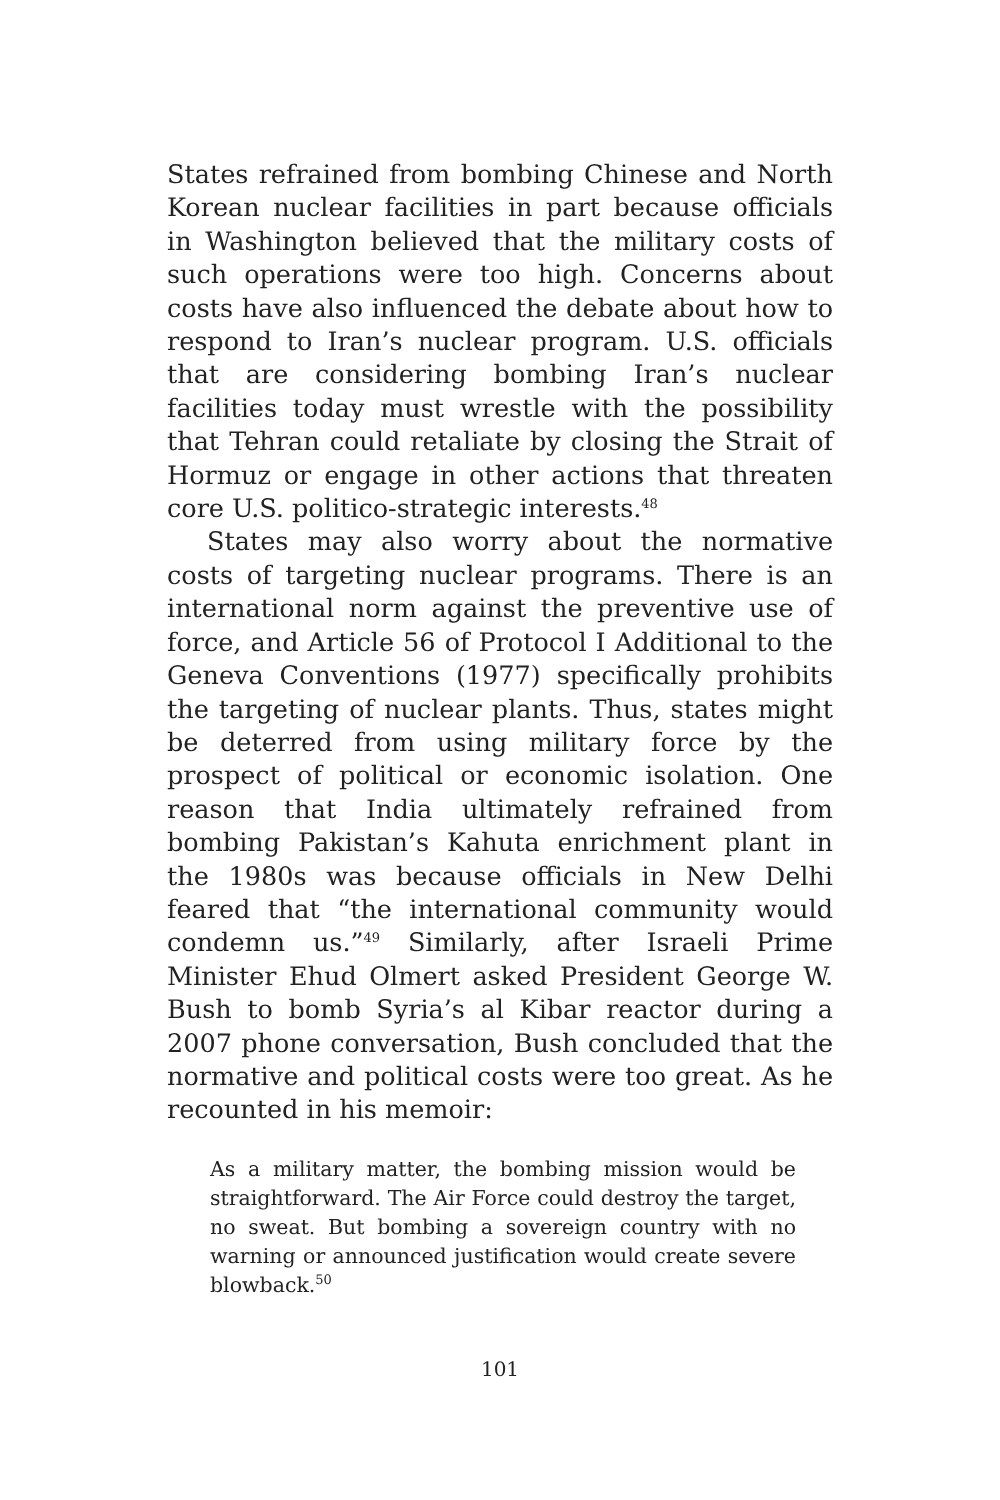States refrained from bombing Chinese and North Korean nuclear facilities in part because officials in Washington believed that the military costs of such operations were too high. Concerns about costs have also influenced the debate about how to respond to Iran’s nuclear program. U.S. officials that are considering bombing Iran’s nuclear facilities today must wrestle with the possibility that Tehran could retaliate by closing the Strait of Hormuz or engage in other actions that threaten core U.S. politico-strategic interests.<sup>48</sup>
States may also worry about the normative costs of targeting nuclear programs. There is an international norm against the preventive use of force, and Article 56 of Protocol I Additional to the Geneva Conventions (1977) specifically prohibits the targeting of nuclear plants. Thus, states might be deterred from using military force by the prospect of political or economic isolation. One reason that India ultimately refrained from bombing Pakistan’s Kahuta enrichment plant in the 1980s was because officials in New Delhi feared that “the international community would condemn us.”<sup>49</sup> Similarly, after Israeli Prime Minister Ehud Olmert asked President George W. Bush to bomb Syria’s al Kibar reactor during a 2007 phone conversation, Bush concluded that the normative and political costs were too great. As he recounted in his memoir:
As a military matter, the bombing mission would be straightforward. The Air Force could destroy the target, no sweat. But bombing a sovereign country with no warning or announced justification would create severe blowback.<sup>50</sup>
101